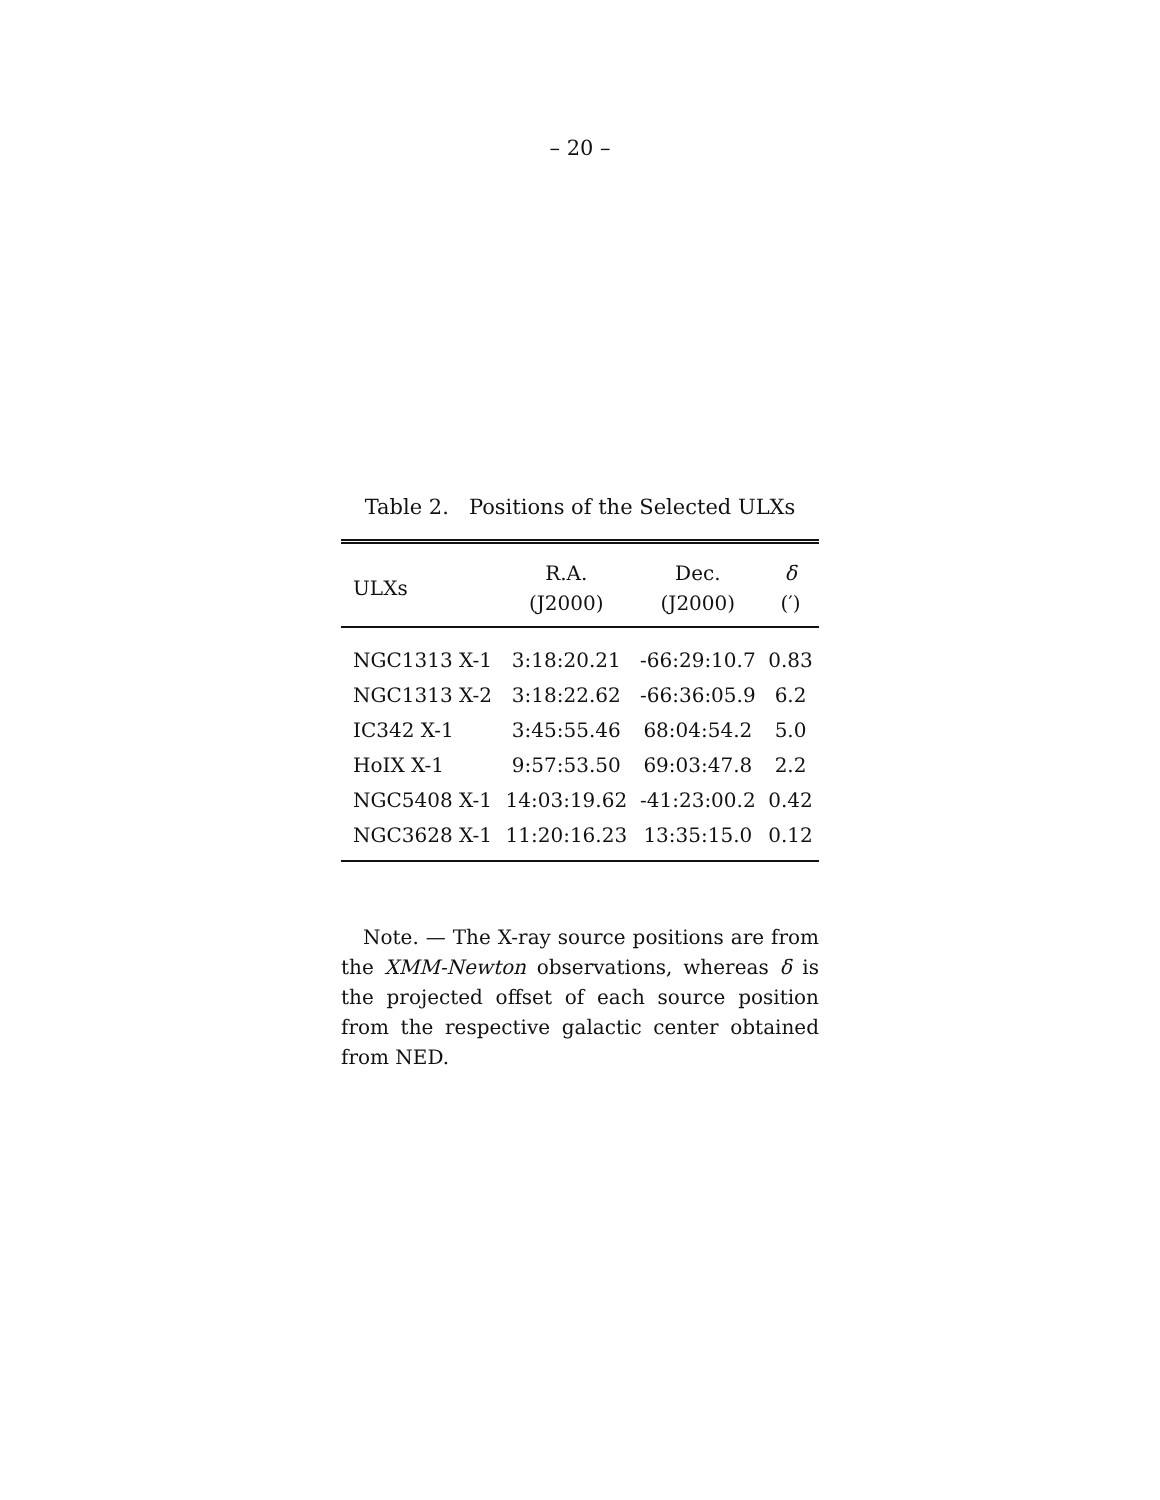– 20 –
Table 2. Positions of the Selected ULXs
| ULXs | R.A. (J2000) | Dec. (J2000) | δ (′) |
| --- | --- | --- | --- |
| NGC1313 X-1 | 3:18:20.21 | -66:29:10.7 | 0.83 |
| NGC1313 X-2 | 3:18:22.62 | -66:36:05.9 | 6.2 |
| IC342 X-1 | 3:45:55.46 | 68:04:54.2 | 5.0 |
| HoIX X-1 | 9:57:53.50 | 69:03:47.8 | 2.2 |
| NGC5408 X-1 | 14:03:19.62 | -41:23:00.2 | 0.42 |
| NGC3628 X-1 | 11:20:16.23 | 13:35:15.0 | 0.12 |
Note. — The X-ray source positions are from the XMM-Newton observations, whereas δ is the projected offset of each source position from the respective galactic center obtained from NED.